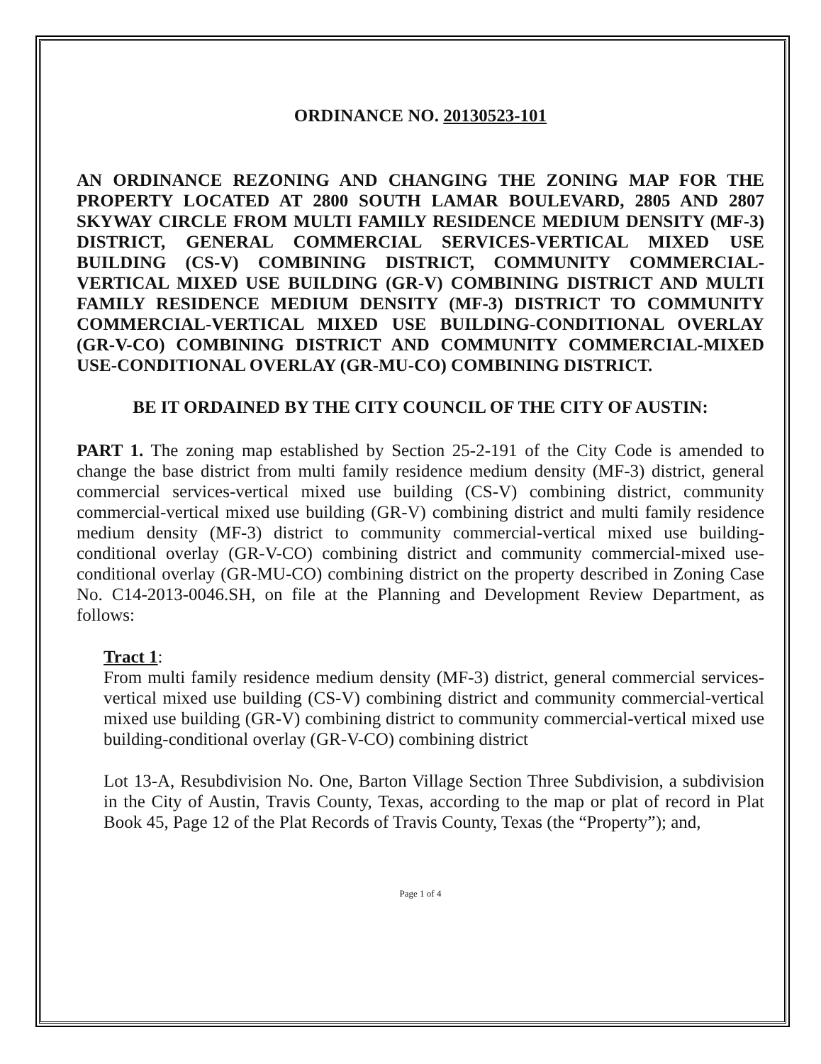ORDINANCE NO. 20130523-101
AN ORDINANCE REZONING AND CHANGING THE ZONING MAP FOR THE PROPERTY LOCATED AT 2800 SOUTH LAMAR BOULEVARD, 2805 AND 2807 SKYWAY CIRCLE FROM MULTI FAMILY RESIDENCE MEDIUM DENSITY (MF-3) DISTRICT, GENERAL COMMERCIAL SERVICES-VERTICAL MIXED USE BUILDING (CS-V) COMBINING DISTRICT, COMMUNITY COMMERCIAL-VERTICAL MIXED USE BUILDING (GR-V) COMBINING DISTRICT AND MULTI FAMILY RESIDENCE MEDIUM DENSITY (MF-3) DISTRICT TO COMMUNITY COMMERCIAL-VERTICAL MIXED USE BUILDING-CONDITIONAL OVERLAY (GR-V-CO) COMBINING DISTRICT AND COMMUNITY COMMERCIAL-MIXED USE-CONDITIONAL OVERLAY (GR-MU-CO) COMBINING DISTRICT.
BE IT ORDAINED BY THE CITY COUNCIL OF THE CITY OF AUSTIN:
PART 1. The zoning map established by Section 25-2-191 of the City Code is amended to change the base district from multi family residence medium density (MF-3) district, general commercial services-vertical mixed use building (CS-V) combining district, community commercial-vertical mixed use building (GR-V) combining district and multi family residence medium density (MF-3) district to community commercial-vertical mixed use building-conditional overlay (GR-V-CO) combining district and community commercial-mixed use-conditional overlay (GR-MU-CO) combining district on the property described in Zoning Case No. C14-2013-0046.SH, on file at the Planning and Development Review Department, as follows:
Tract 1:
From multi family residence medium density (MF-3) district, general commercial services-vertical mixed use building (CS-V) combining district and community commercial-vertical mixed use building (GR-V) combining district to community commercial-vertical mixed use building-conditional overlay (GR-V-CO) combining district
Lot 13-A, Resubdivision No. One, Barton Village Section Three Subdivision, a subdivision in the City of Austin, Travis County, Texas, according to the map or plat of record in Plat Book 45, Page 12 of the Plat Records of Travis County, Texas (the “Property”); and,
Page 1 of 4